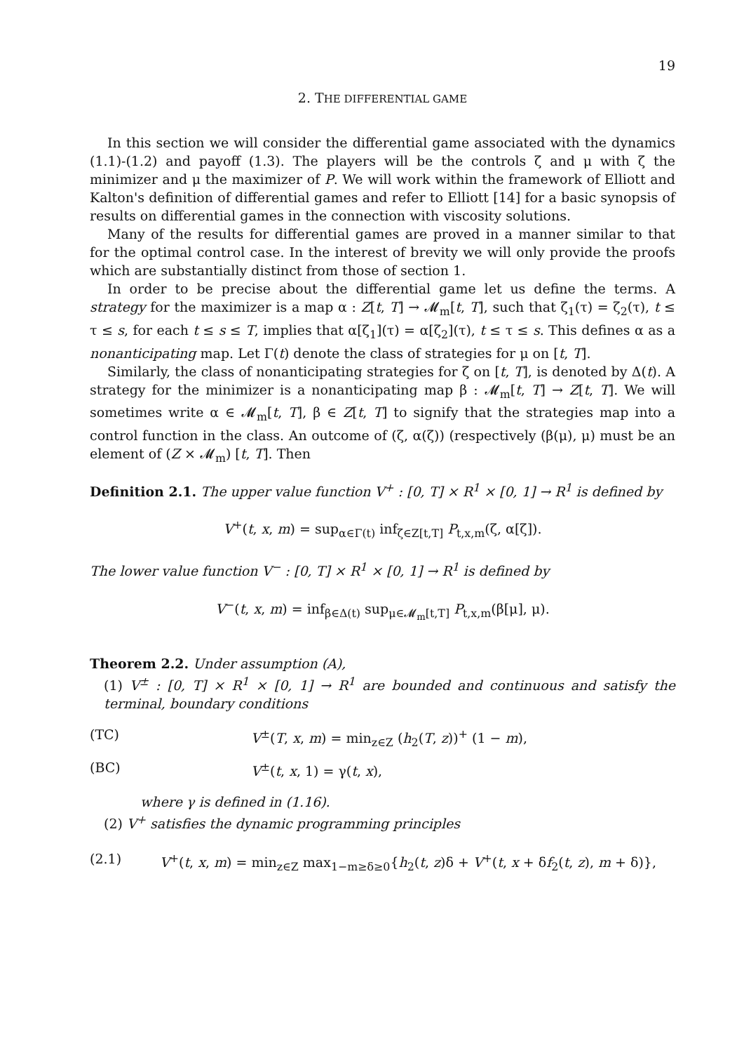19
2. THE DIFFERENTIAL GAME
In this section we will consider the differential game associated with the dynamics (1.1)-(1.2) and payoff (1.3). The players will be the controls ζ and μ with ζ the minimizer and μ the maximizer of P. We will work within the framework of Elliott and Kalton's definition of differential games and refer to Elliott [14] for a basic synopsis of results on differential games in the connection with viscosity solutions.
Many of the results for differential games are proved in a manner similar to that for the optimal control case. In the interest of brevity we will only provide the proofs which are substantially distinct from those of section 1.
In order to be precise about the differential game let us define the terms. A strategy for the maximizer is a map α : Z[t, T] → 𝓜<sub>m</sub>[t, T], such that ζ<sub>1</sub>(τ) = ζ<sub>2</sub>(τ), t ≤ τ ≤ s, for each t ≤ s ≤ T, implies that α[ζ<sub>1</sub>](τ) = α[ζ<sub>2</sub>](τ), t ≤ τ ≤ s. This defines α as a nonanticipating map. Let Γ(t) denote the class of strategies for μ on [t, T].
Similarly, the class of nonanticipating strategies for ζ on [t, T], is denoted by Δ(t). A strategy for the minimizer is a nonanticipating map β : 𝓜<sub>m</sub>[t, T] → Z[t, T]. We will sometimes write α ∈ 𝓜<sub>m</sub>[t, T], β ∈ Z[t, T] to signify that the strategies map into a control function in the class. An outcome of (ζ, α(ζ)) (respectively (β(μ), μ) must be an element of (Z × 𝓜<sub>m</sub>) [t, T]. Then
Definition 2.1. The upper value function V<sup>+</sup> : [0, T] × R<sup>1</sup> × [0, 1] → R<sup>1</sup> is defined by
V<sup>+</sup>(t, x, m) = sup<sub>α∈Γ(t)</sub> inf<sub>ζ∈Z[t,T]</sub> P<sub>t,x,m</sub>(ζ, α[ζ]).
The lower value function V<sup>−</sup> : [0, T] × R<sup>1</sup> × [0, 1] → R<sup>1</sup> is defined by
V<sup>−</sup>(t, x, m) = inf<sub>β∈Δ(t)</sub> sup<sub>μ∈𝓜<sub>m</sub>[t,T]</sub> P<sub>t,x,m</sub>(β[μ], μ).
Theorem 2.2. Under assumption (A),
(1) V<sup>±</sup> : [0, T] × R<sup>1</sup> × [0, 1] → R<sup>1</sup> are bounded and continuous and satisfy the terminal, boundary conditions
(TC) V<sup>±</sup>(T, x, m) = min<sub>z∈Z</sub> (h<sub>2</sub>(T, z))<sup>+</sup> (1 − m),
(BC) V<sup>±</sup>(t, x, 1) = γ(t, x),
where γ is defined in (1.16).
(2) V<sup>+</sup> satisfies the dynamic programming principles
(2.1) V<sup>+</sup>(t, x, m) = min<sub>z∈Z</sub> max<sub>1−m≥δ≥0</sub>{h<sub>2</sub>(t, z)δ + V<sup>+</sup>(t, x + δf<sub>2</sub>(t, z), m + δ)},